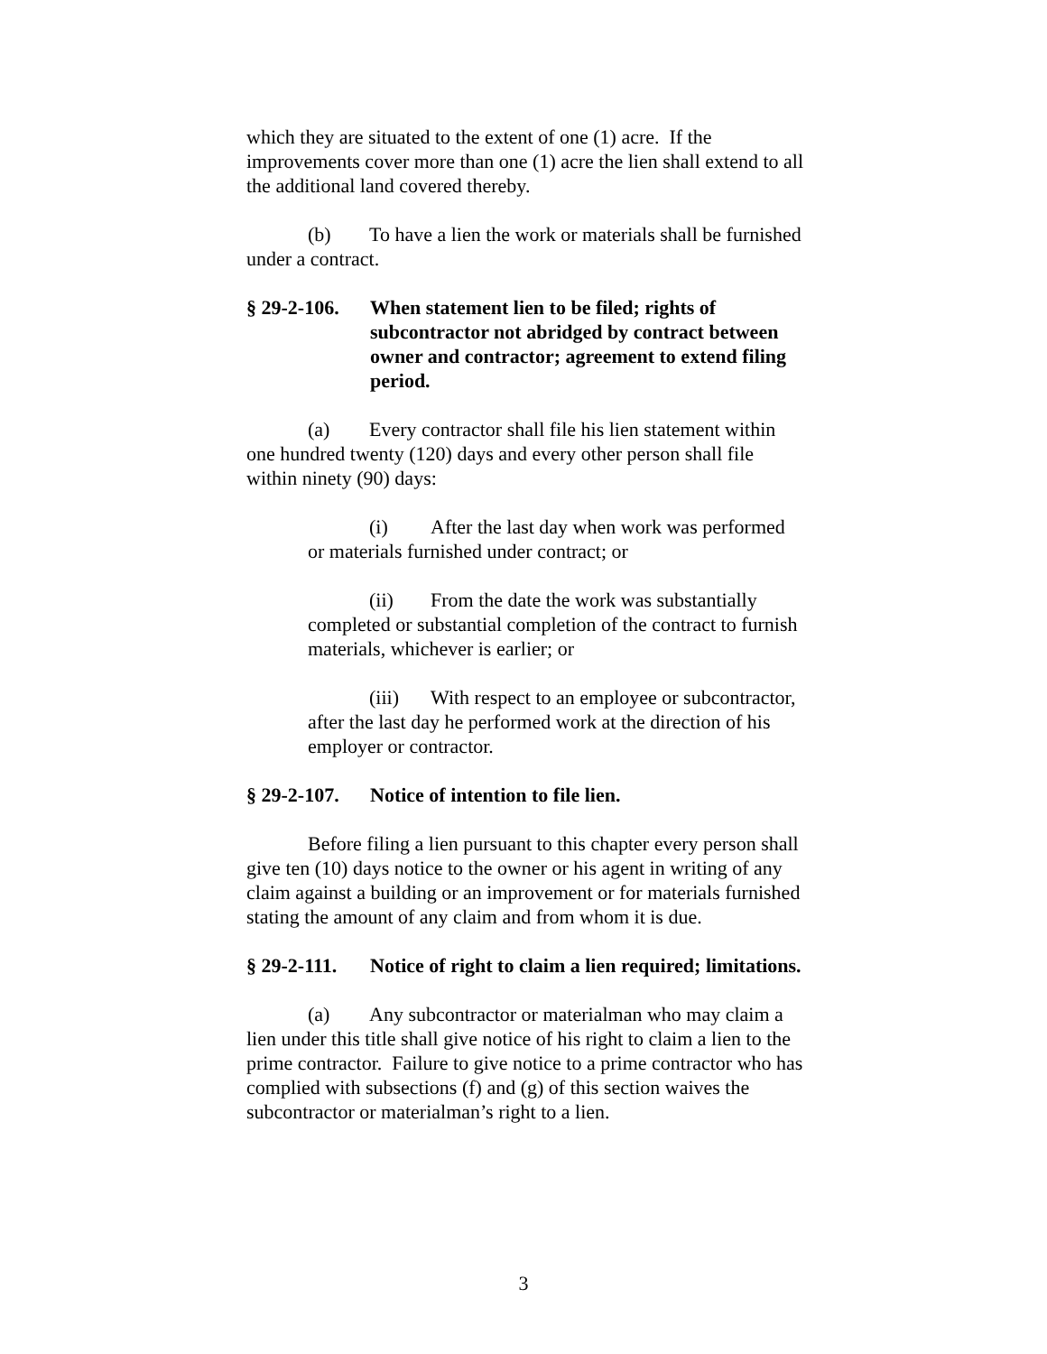which they are situated to the extent of one (1) acre. If the improvements cover more than one (1) acre the lien shall extend to all the additional land covered thereby.
(b) To have a lien the work or materials shall be furnished under a contract.
§ 29-2-106. When statement lien to be filed; rights of subcontractor not abridged by contract between owner and contractor; agreement to extend filing period.
(a) Every contractor shall file his lien statement within one hundred twenty (120) days and every other person shall file within ninety (90) days:
(i) After the last day when work was performed or materials furnished under contract; or
(ii) From the date the work was substantially completed or substantial completion of the contract to furnish materials, whichever is earlier; or
(iii) With respect to an employee or subcontractor, after the last day he performed work at the direction of his employer or contractor.
§ 29-2-107. Notice of intention to file lien.
Before filing a lien pursuant to this chapter every person shall give ten (10) days notice to the owner or his agent in writing of any claim against a building or an improvement or for materials furnished stating the amount of any claim and from whom it is due.
§ 29-2-111. Notice of right to claim a lien required; limitations.
(a) Any subcontractor or materialman who may claim a lien under this title shall give notice of his right to claim a lien to the prime contractor. Failure to give notice to a prime contractor who has complied with subsections (f) and (g) of this section waives the subcontractor or materialman’s right to a lien.
3